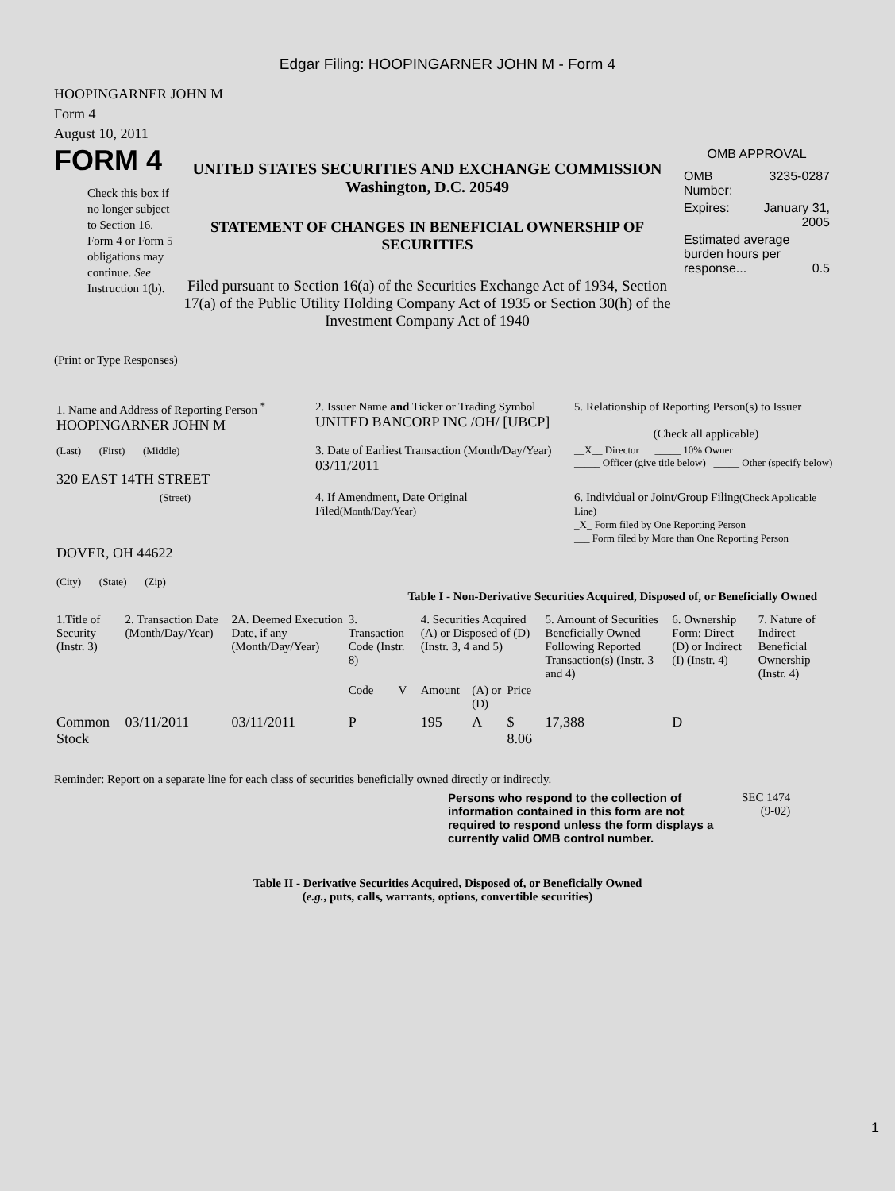Edgar Filing: HOOPINGARNER JOHN M - Form 4
HOOPINGARNER JOHN M
Form 4
August 10, 2011
FORM 4
Check this box if no longer subject to Section 16. Form 4 or Form 5 obligations may continue. See Instruction 1(b).
UNITED STATES SECURITIES AND EXCHANGE COMMISSION
Washington, D.C. 20549
STATEMENT OF CHANGES IN BENEFICIAL OWNERSHIP OF SECURITIES
Filed pursuant to Section 16(a) of the Securities Exchange Act of 1934, Section 17(a) of the Public Utility Holding Company Act of 1935 or Section 30(h) of the Investment Company Act of 1940
OMB APPROVAL
| OMB Number: | 3235-0287 |
| Expires: | January 31, 2005 |
| Estimated average burden hours per response... 0.5 | |
(Print or Type Responses)
| 1. Name and Address of Reporting Person <sup>*</sup> HOOPINGARNER JOHN M | 2. Issuer Name and Ticker or Trading Symbol UNITED BANCORP INC /OH/ [UBCP] | 5. Relationship of Reporting Person(s) to Issuer (Check all applicable) |
| (Last) (First) (Middle) 320 EAST 14TH STREET | 3. Date of Earliest Transaction (Month/Day/Year) 03/11/2011 | __X__ Director _____ 10% Owner _____ Officer (give title below) _____ Other (specify below) |
| (Street) DOVER, OH 44622 (City) (State) (Zip) | 4. If Amendment, Date Original Filed (Month/Day/Year) | 6. Individual or Joint/Group Filing (Check Applicable Line) _X_ Form filed by One Reporting Person ___ Form filed by More than One Reporting Person |
Table I - Non-Derivative Securities Acquired, Disposed of, or Beneficially Owned
| 1.Title of Security (Instr. 3) | 2. Transaction Date (Month/Day/Year) | 2A. Deemed Execution Date, if any (Month/Day/Year) | 3. Transaction Code (Instr. 8) | | 4. Securities Acquired (A) or Disposed of (D) (Instr. 3, 4 and 5) | | | 5. Amount of Securities Beneficially Owned Following Reported Transaction(s) (Instr. 3 and 4) | 6. Ownership Form: Direct (D) or Indirect (I) (Instr. 4) | 7. Nature of Indirect Beneficial Ownership (Instr. 4) |
| --- | --- | --- | --- | --- | --- | --- | --- | --- | --- | --- |
| | | | Code | V | Amount | (A) or (D) | Price | | | |
| Common Stock | 03/11/2011 | 03/11/2011 | P | | 195 | A | $ 8.06 | 17,388 | D | |
Reminder: Report on a separate line for each class of securities beneficially owned directly or indirectly.
Persons who respond to the collection of information contained in this form are not required to respond unless the form displays a currently valid OMB control number.
SEC 1474
(9-02)
Table II - Derivative Securities Acquired, Disposed of, or Beneficially Owned
(e.g., puts, calls, warrants, options, convertible securities)
1